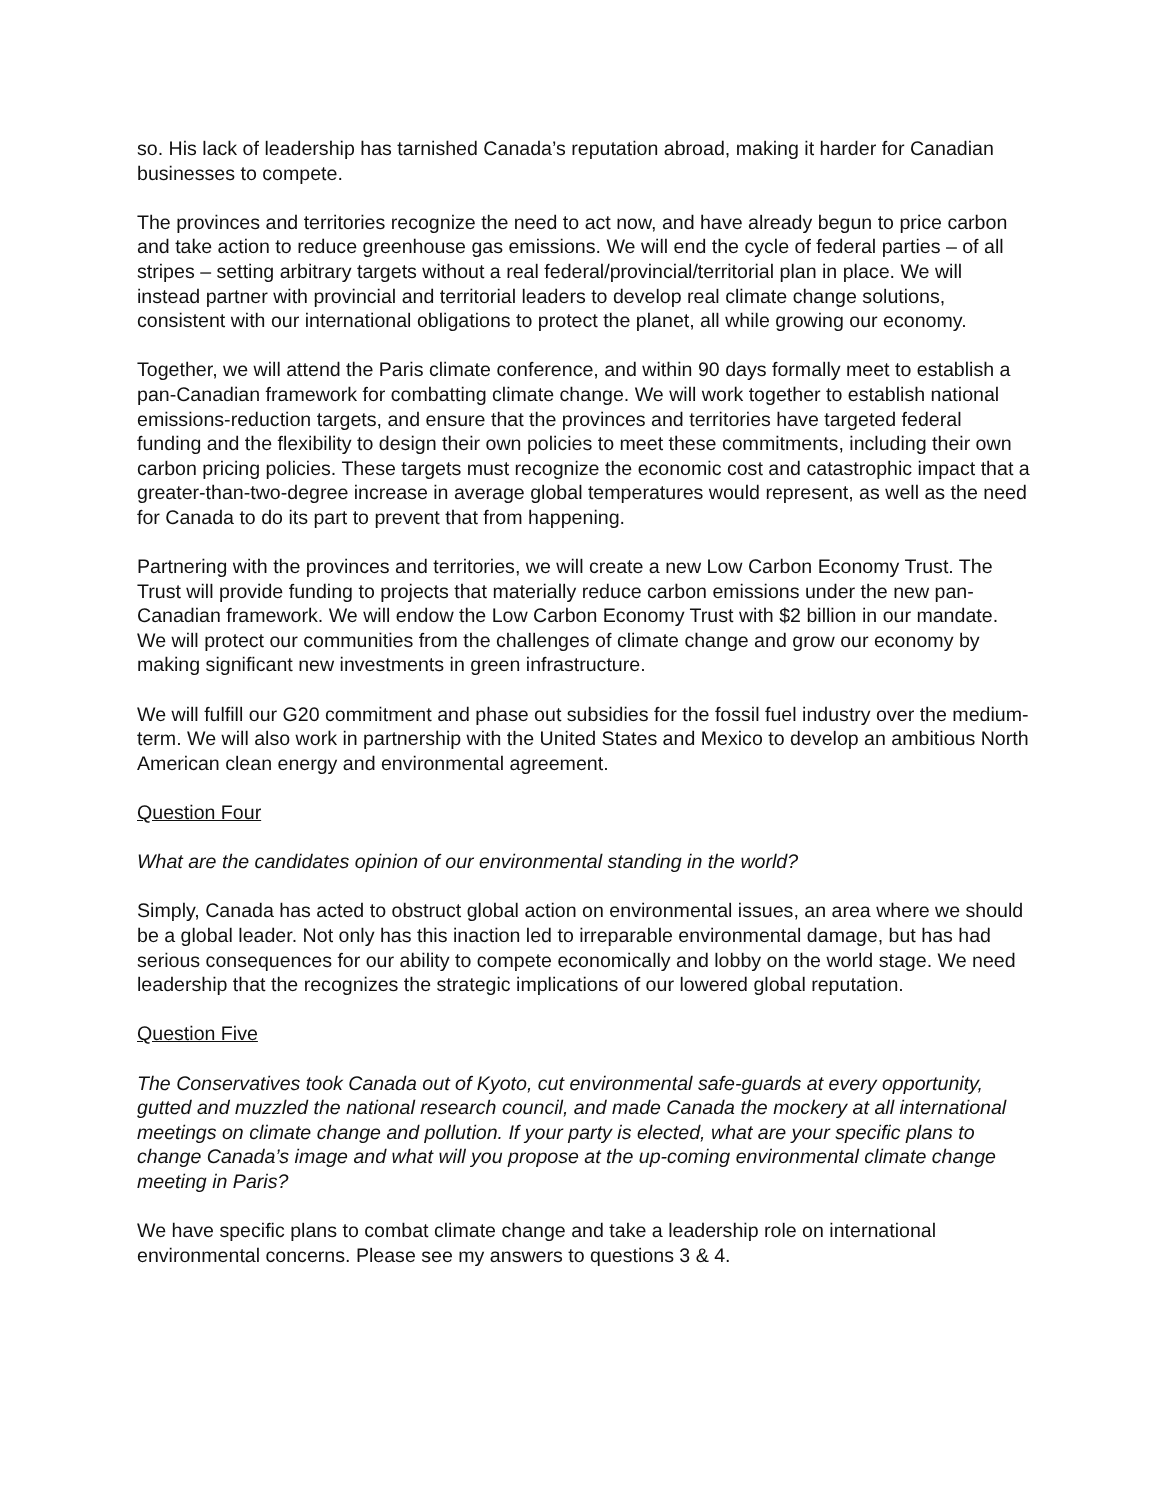so. His lack of leadership has tarnished Canada’s reputation abroad, making it harder for Canadian businesses to compete.
The provinces and territories recognize the need to act now, and have already begun to price carbon and take action to reduce greenhouse gas emissions. We will end the cycle of federal parties – of all stripes – setting arbitrary targets without a real federal/provincial/territorial plan in place. We will instead partner with provincial and territorial leaders to develop real climate change solutions, consistent with our international obligations to protect the planet, all while growing our economy.
Together, we will attend the Paris climate conference, and within 90 days formally meet to establish a pan-Canadian framework for combatting climate change. We will work together to establish national emissions-reduction targets, and ensure that the provinces and territories have targeted federal funding and the flexibility to design their own policies to meet these commitments, including their own carbon pricing policies. These targets must recognize the economic cost and catastrophic impact that a greater-than-two-degree increase in average global temperatures would represent, as well as the need for Canada to do its part to prevent that from happening.
Partnering with the provinces and territories, we will create a new Low Carbon Economy Trust. The Trust will provide funding to projects that materially reduce carbon emissions under the new pan-Canadian framework. We will endow the Low Carbon Economy Trust with $2 billion in our mandate. We will protect our communities from the challenges of climate change and grow our economy by making significant new investments in green infrastructure.
We will fulfill our G20 commitment and phase out subsidies for the fossil fuel industry over the medium-term. We will also work in partnership with the United States and Mexico to develop an ambitious North American clean energy and environmental agreement.
Question Four
What are the candidates opinion of our environmental standing in the world?
Simply, Canada has acted to obstruct global action on environmental issues, an area where we should be a global leader. Not only has this inaction led to irreparable environmental damage, but has had serious consequences for our ability to compete economically and lobby on the world stage. We need leadership that the recognizes the strategic implications of our lowered global reputation.
Question Five
The Conservatives took Canada out of Kyoto, cut environmental safe-guards at every opportunity, gutted and muzzled the national research council, and made Canada the mockery at all international meetings on climate change and pollution. If your party is elected, what are your specific plans to change Canada’s image and what will you propose at the up-coming environmental climate change meeting in Paris?
We have specific plans to combat climate change and take a leadership role on international environmental concerns. Please see my answers to questions 3 & 4.